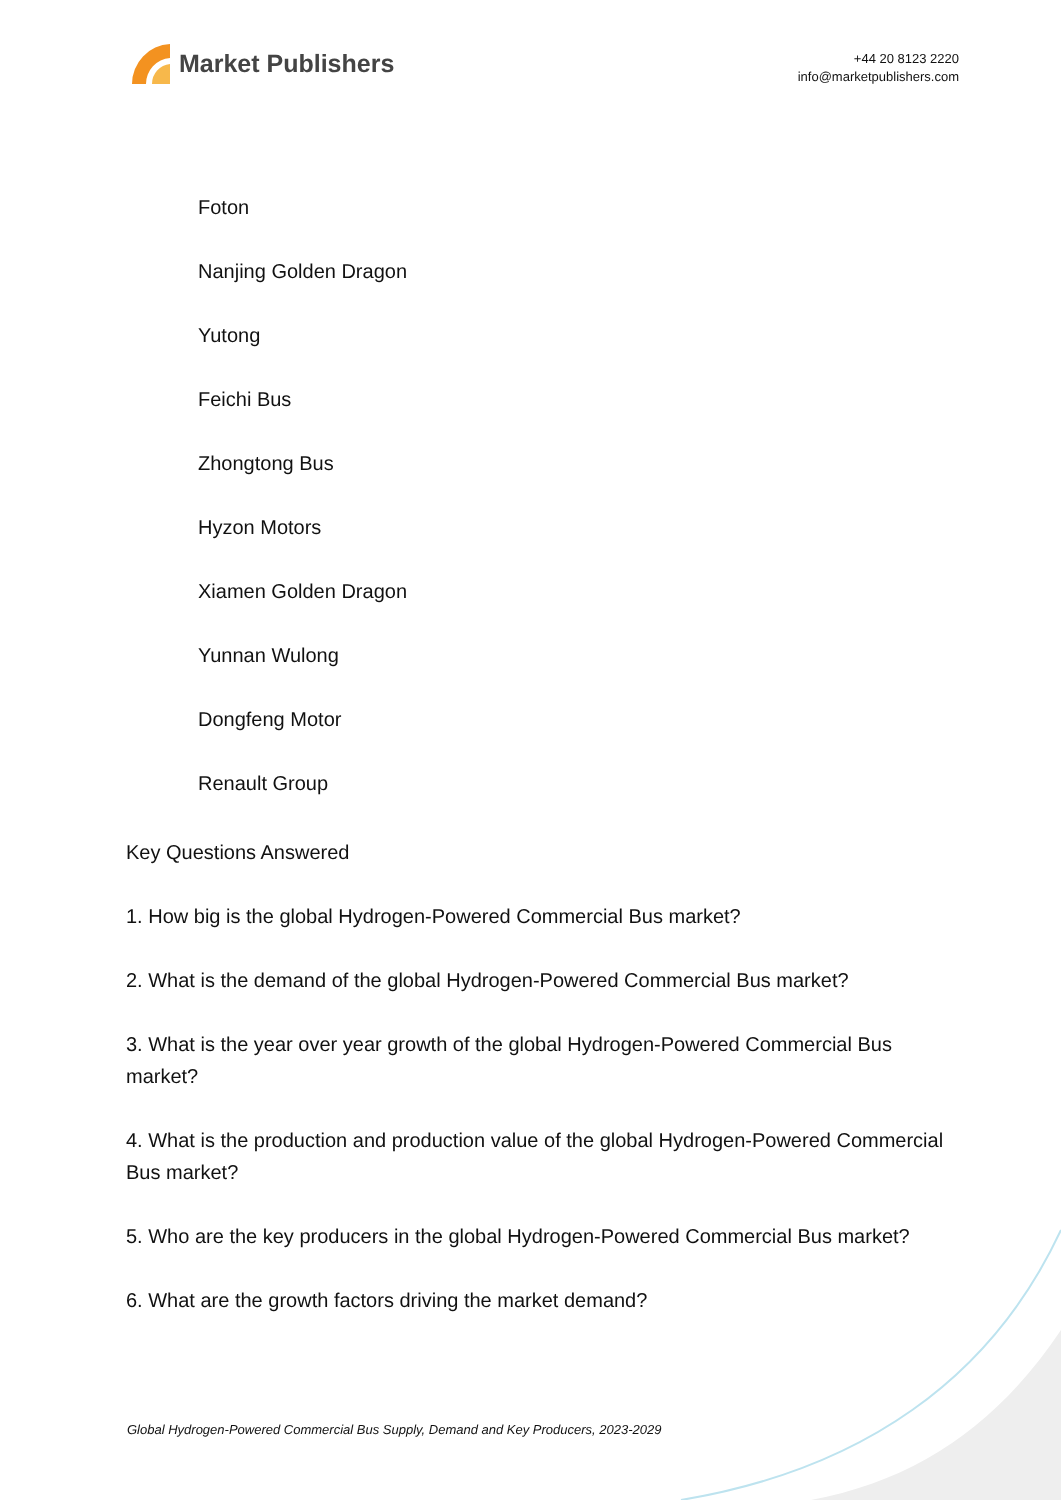Market Publishers
+44 20 8123 2220
info@marketpublishers.com
Foton
Nanjing Golden Dragon
Yutong
Feichi Bus
Zhongtong Bus
Hyzon Motors
Xiamen Golden Dragon
Yunnan Wulong
Dongfeng Motor
Renault Group
Key Questions Answered
1. How big is the global Hydrogen-Powered Commercial Bus market?
2. What is the demand of the global Hydrogen-Powered Commercial Bus market?
3. What is the year over year growth of the global Hydrogen-Powered Commercial Bus market?
4. What is the production and production value of the global Hydrogen-Powered Commercial Bus market?
5. Who are the key producers in the global Hydrogen-Powered Commercial Bus market?
6. What are the growth factors driving the market demand?
Global Hydrogen-Powered Commercial Bus Supply, Demand and Key Producers, 2023-2029